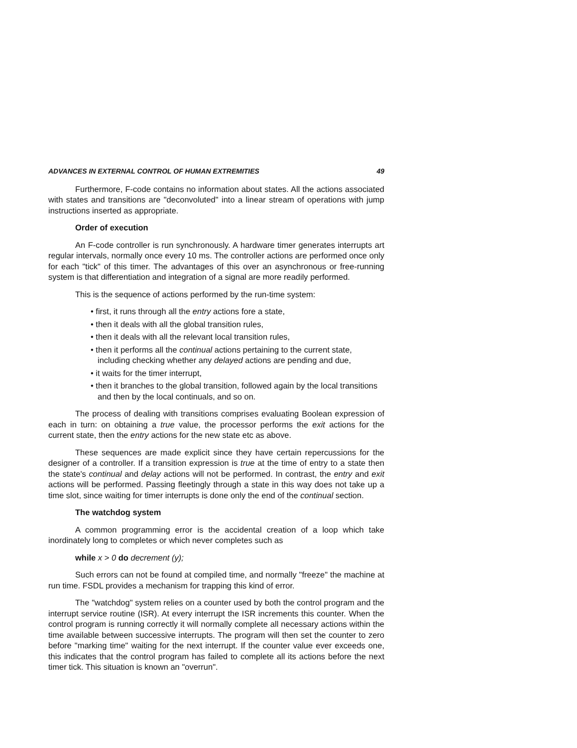ADVANCES IN EXTERNAL CONTROL OF HUMAN EXTREMITIES 49
Furthermore, F-code contains no information about states. All the actions associated with states and transitions are "deconvoluted" into a linear stream of operations with jump instructions inserted as appropriate.
Order of execution
An F-code controller is run synchronously. A hardware timer generates interrupts art regular intervals, normally once every 10 ms. The controller actions are performed once only for each "tick" of this timer. The advantages of this over an asynchronous or free-running system is that differentiation and integration of a signal are more readily performed.
This is the sequence of actions performed by the run-time system:
• first, it runs through all the entry actions fore a state,
• then it deals with all the global transition rules,
• then it deals with all the relevant local transition rules,
• then it performs all the continual actions pertaining to the current state, including checking whether any delayed actions are pending and due,
• it waits for the timer interrupt,
• then it branches to the global transition, followed again by the local transitions and then by the local continuals, and so on.
The process of dealing with transitions comprises evaluating Boolean expression of each in turn: on obtaining a true value, the processor performs the exit actions for the current state, then the entry actions for the new state etc as above.
These sequences are made explicit since they have certain repercussions for the designer of a controller. If a transition expression is true at the time of entry to a state then the state's continual and delay actions will not be performed. In contrast, the entry and exit actions will be performed. Passing fleetingly through a state in this way does not take up a time slot, since waiting for timer interrupts is done only the end of the continual section.
The watchdog system
A common programming error is the accidental creation of a loop which take inordinately long to completes or which never completes such as
while x > 0 do decrement (y);
Such errors can not be found at compiled time, and normally "freeze" the machine at run time. FSDL provides a mechanism for trapping this kind of error.
The "watchdog" system relies on a counter used by both the control program and the interrupt service routine (ISR). At every interrupt the ISR increments this counter. When the control program is running correctly it will normally complete all necessary actions within the time available between successive interrupts. The program will then set the counter to zero before "marking time" waiting for the next interrupt. If the counter value ever exceeds one, this indicates that the control program has failed to complete all its actions before the next timer tick. This situation is known an "overrun".